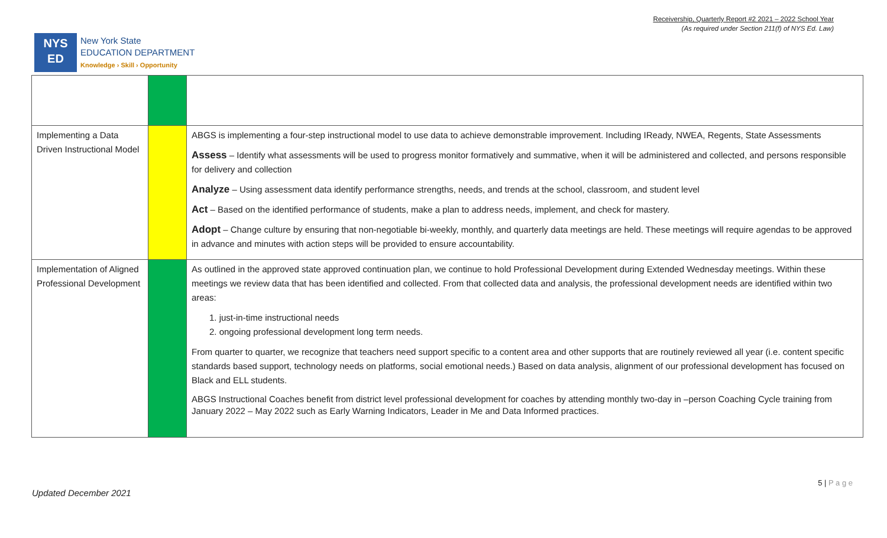Receivership, Quarterly Report #2 2021 – 2022 School Year
(As required under Section 211(f) of NYS Ed. Law)
NYS
ED
New York State
EDUCATION DEPARTMENT
Knowledge › Skill › Opportunity
| Implementing a Data Driven Instructional Model | | ABGS is implementing a four-step instructional model to use data to achieve demonstrable improvement. Including IReady, NWEA, Regents, State Assessments Assess – Identify what assessments will be used to progress monitor formatively and summative, when it will be administered and collected, and persons responsible for delivery and collection Analyze – Using assessment data identify performance strengths, needs, and trends at the school, classroom, and student level Act – Based on the identified performance of students, make a plan to address needs, implement, and check for mastery. Adopt – Change culture by ensuring that non-negotiable bi-weekly, monthly, and quarterly data meetings are held. These meetings will require agendas to be approved in advance and minutes with action steps will be provided to ensure accountability. |
| Implementation of Aligned Professional Development | | As outlined in the approved state approved continuation plan, we continue to hold Professional Development during Extended Wednesday meetings. Within these meetings we review data that has been identified and collected. From that collected data and analysis, the professional development needs are identified within two areas: 1. just-in-time instructional needs 2. ongoing professional development long term needs. From quarter to quarter, we recognize that teachers need support specific to a content area and other supports that are routinely reviewed all year (i.e. content specific standards based support, technology needs on platforms, social emotional needs.) Based on data analysis, alignment of our professional development has focused on Black and ELL students. ABGS Instructional Coaches benefit from district level professional development for coaches by attending monthly two-day in –person Coaching Cycle training from January 2022 – May 2022 such as Early Warning Indicators, Leader in Me and Data Informed practices. |
5 | P a g e
Updated December 2021